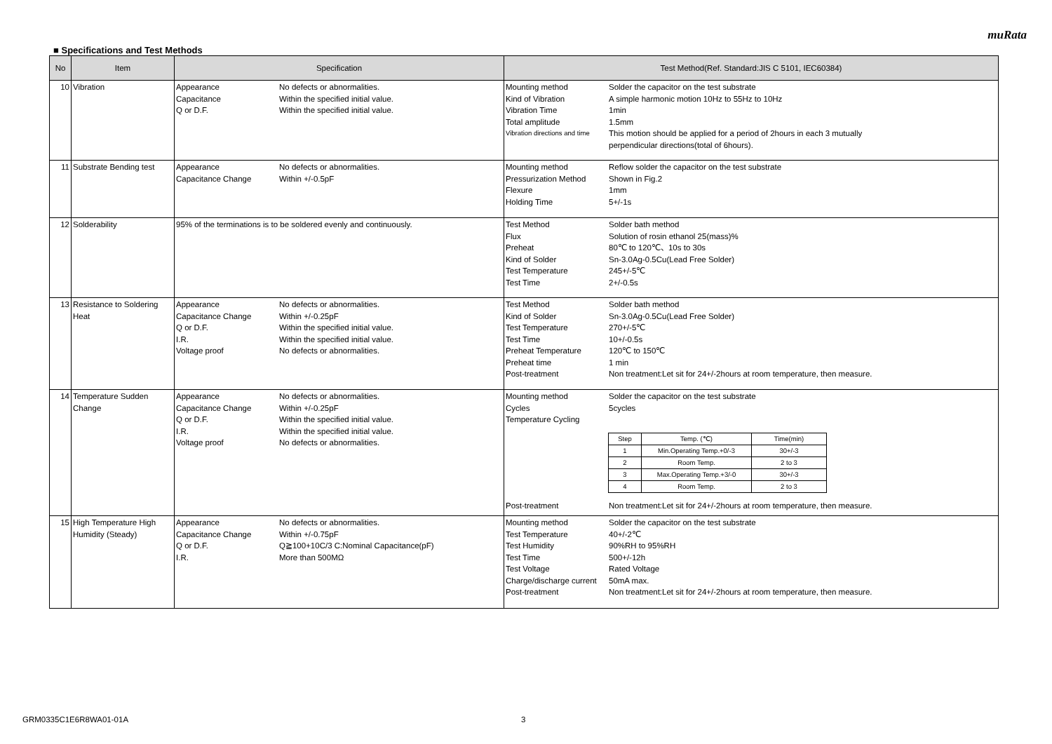muRata
■ Specifications and Test Methods
| No | Item | Specification | Test Method(Ref. Standard:JIS C 5101, IEC60384) |
| --- | --- | --- | --- |
| 10 | Vibration | Appearance No defects or abnormalities. Capacitance Within the specified initial value. Q or D.F. Within the specified initial value. | Mounting method Solder the capacitor on the test substrate Kind of Vibration A simple harmonic motion 10Hz to 55Hz to 10Hz Vibration Time 1min Total amplitude 1.5mm Vibration directions and time This motion should be applied for a period of 2hours in each 3 mutually perpendicular directions(total of 6hours). |
| 11 | Substrate Bending test | Appearance No defects or abnormalities. Capacitance Change Within +/-0.5pF | Mounting method Reflow solder the capacitor on the test substrate Pressurization Method Shown in Fig.2 Flexure 1mm Holding Time 5+/-1s |
| 12 | Solderability | 95% of the terminations is to be soldered evenly and continuously. | Test Method Solder bath method Flux Solution of rosin ethanol 25(mass)% Preheat 80℃ to 120℃、10s to 30s Kind of Solder Sn-3.0Ag-0.5Cu(Lead Free Solder) Test Temperature 245+/-5℃ Test Time 2+/-0.5s |
| 13 | Resistance to Soldering Heat | Appearance No defects or abnormalities. Capacitance Change Within +/-0.25pF Q or D.F. Within the specified initial value. I.R. Within the specified initial value. Voltage proof No defects or abnormalities. | Test Method Solder bath method Kind of Solder Sn-3.0Ag-0.5Cu(Lead Free Solder) Test Temperature 270+/-5℃ Test Time 10+/-0.5s Preheat Temperature 120℃ to 150℃ Preheat time 1 min Post-treatment Non treatment:Let sit for 24+/-2hours at room temperature, then measure. |
| 14 | Temperature Sudden Change | Appearance No defects or abnormalities. Capacitance Change Within +/-0.25pF Q or D.F. Within the specified initial value. I.R. Within the specified initial value. Voltage proof No defects or abnormalities. | Mounting method Solder the capacitor on the test substrate Cycles 5cycles Temperature Cycling / Step / Temp. (℃) / Time(min) / / --- / --- / --- / / 1 / Min.Operating Temp.+0/-3 / 30+/-3 / / 2 / Room Temp. / 2 to 3 / / 3 / Max.Operating Temp.+3/-0 / 30+/-3 / / 4 / Room Temp. / 2 to 3 / Post-treatment Non treatment:Let sit for 24+/-2hours at room temperature, then measure. |
| 15 | High Temperature High Humidity (Steady) | Appearance No defects or abnormalities. Capacitance Change Within +/-0.75pF Q or D.F. Q≧100+10C/3 C:Nominal Capacitance(pF) I.R. More than 500MΩ | Mounting method Solder the capacitor on the test substrate Test Temperature 40+/-2℃ Test Humidity 90%RH to 95%RH Test Time 500+/-12h Test Voltage Rated Voltage Charge/discharge current 50mA max. Post-treatment Non treatment:Let sit for 24+/-2hours at room temperature, then measure. |
GRM0335C1E6R8WA01-01A 3